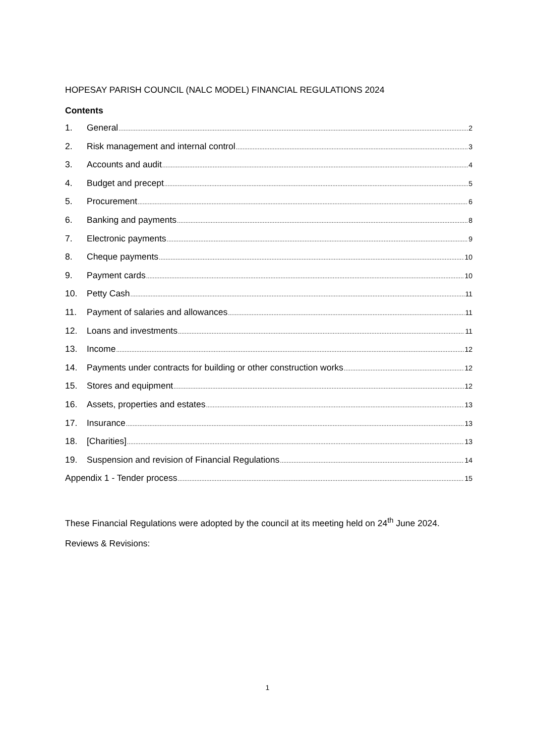HOPESAY PARISH COUNCIL (NALC MODEL) FINANCIAL REGULATIONS 2024
Contents
1. General 2
2. Risk management and internal control 3
3. Accounts and audit 4
4. Budget and precept 5
5. Procurement 6
6. Banking and payments 8
7. Electronic payments 9
8. Cheque payments 10
9. Payment cards 10
10. Petty Cash 11
11. Payment of salaries and allowances 11
12. Loans and investments 11
13. Income 12
14. Payments under contracts for building or other construction works 12
15. Stores and equipment 12
16. Assets, properties and estates 13
17. Insurance 13
18. [Charities] 13
19. Suspension and revision of Financial Regulations 14
Appendix 1 - Tender process 15
These Financial Regulations were adopted by the council at its meeting held on 24<sup>th</sup> June 2024.
Reviews & Revisions:
1